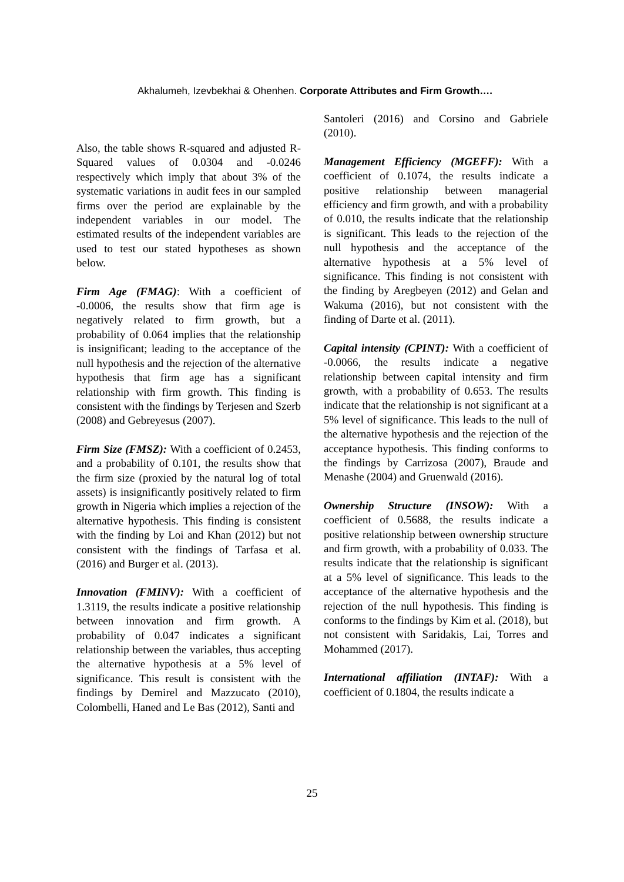Akhalumeh, Izevbekhai & Ohenhen. Corporate Attributes and Firm Growth….
Also, the table shows R-squared and adjusted R-Squared values of 0.0304 and -0.0246 respectively which imply that about 3% of the systematic variations in audit fees in our sampled firms over the period are explainable by the independent variables in our model. The estimated results of the independent variables are used to test our stated hypotheses as shown below.
Firm Age (FMAG): With a coefficient of -0.0006, the results show that firm age is negatively related to firm growth, but a probability of 0.064 implies that the relationship is insignificant; leading to the acceptance of the null hypothesis and the rejection of the alternative hypothesis that firm age has a significant relationship with firm growth. This finding is consistent with the findings by Terjesen and Szerb (2008) and Gebreyesus (2007).
Firm Size (FMSZ): With a coefficient of 0.2453, and a probability of 0.101, the results show that the firm size (proxied by the natural log of total assets) is insignificantly positively related to firm growth in Nigeria which implies a rejection of the alternative hypothesis. This finding is consistent with the finding by Loi and Khan (2012) but not consistent with the findings of Tarfasa et al. (2016) and Burger et al. (2013).
Innovation (FMINV): With a coefficient of 1.3119, the results indicate a positive relationship between innovation and firm growth. A probability of 0.047 indicates a significant relationship between the variables, thus accepting the alternative hypothesis at a 5% level of significance. This result is consistent with the findings by Demirel and Mazzucato (2010), Colombelli, Haned and Le Bas (2012), Santi and
Santoleri (2016) and Corsino and Gabriele (2010).
Management Efficiency (MGEFF): With a coefficient of 0.1074, the results indicate a positive relationship between managerial efficiency and firm growth, and with a probability of 0.010, the results indicate that the relationship is significant. This leads to the rejection of the null hypothesis and the acceptance of the alternative hypothesis at a 5% level of significance. This finding is not consistent with the finding by Aregbeyen (2012) and Gelan and Wakuma (2016), but not consistent with the finding of Darte et al. (2011).
Capital intensity (CPINT): With a coefficient of -0.0066, the results indicate a negative relationship between capital intensity and firm growth, with a probability of 0.653. The results indicate that the relationship is not significant at a 5% level of significance. This leads to the null of the alternative hypothesis and the rejection of the acceptance hypothesis. This finding conforms to the findings by Carrizosa (2007), Braude and Menashe (2004) and Gruenwald (2016).
Ownership Structure (INSOW): With a coefficient of 0.5688, the results indicate a positive relationship between ownership structure and firm growth, with a probability of 0.033. The results indicate that the relationship is significant at a 5% level of significance. This leads to the acceptance of the alternative hypothesis and the rejection of the null hypothesis. This finding is conforms to the findings by Kim et al. (2018), but not consistent with Saridakis, Lai, Torres and Mohammed (2017).
International affiliation (INTAF): With a coefficient of 0.1804, the results indicate a
25